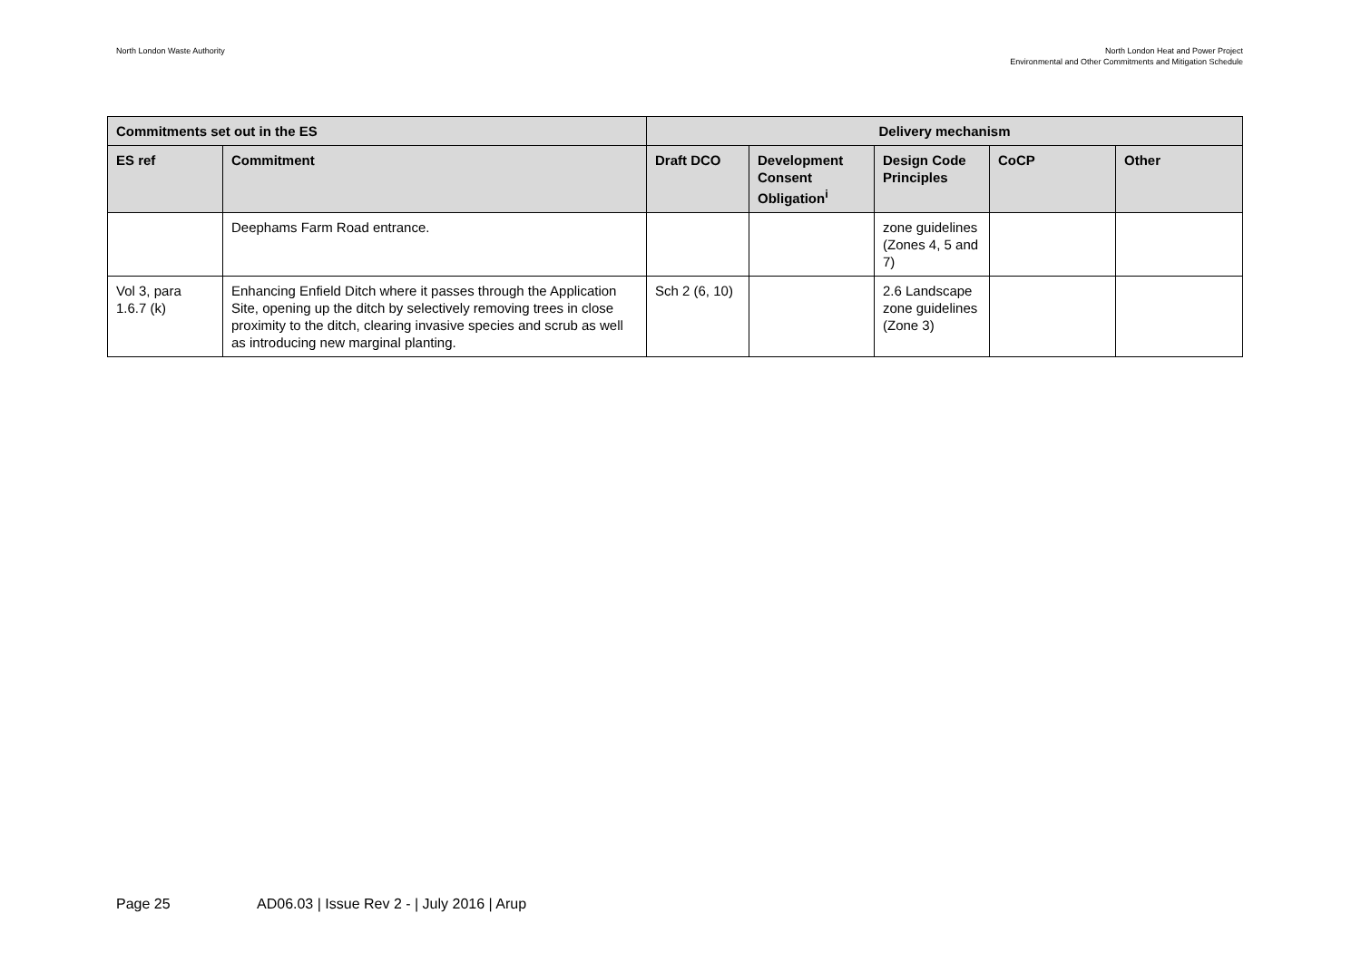North London Waste Authority North London Heat and Power Project
Environmental and Other Commitments and Mitigation Schedule
| Commitments set out in the ES | | Delivery mechanism | | | | |
| --- | --- | --- | --- | --- | --- | --- |
| ES ref | Commitment | Draft DCO | Development Consent Obligation<sup>i</sup> | Design Code Principles | CoCP | Other |
| | Deephams Farm Road entrance. | | | zone guidelines (Zones 4, 5 and 7) | | |
| Vol 3, para 1.6.7 (k) | Enhancing Enfield Ditch where it passes through the Application Site, opening up the ditch by selectively removing trees in close proximity to the ditch, clearing invasive species and scrub as well as introducing new marginal planting. | Sch 2 (6, 10) | | 2.6 Landscape zone guidelines (Zone 3) | | |
Page 25 AD06.03 | Issue Rev 2 - | July 2016 | Arup